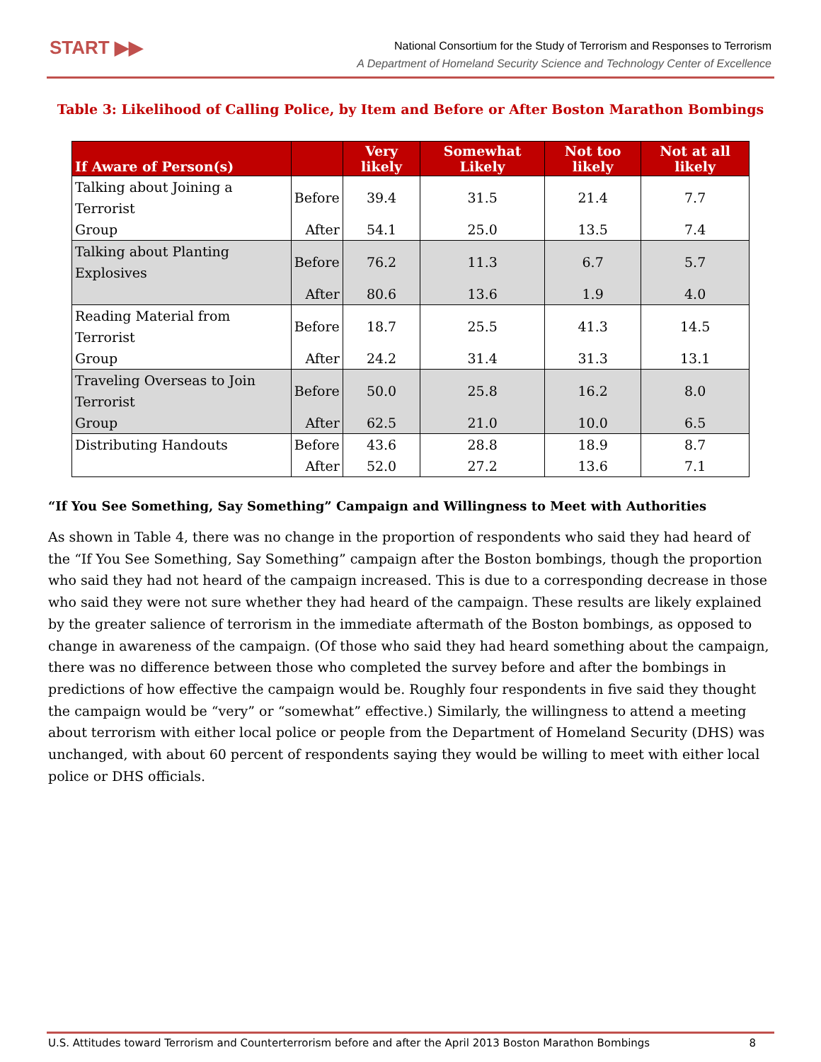START ▶▶
National Consortium for the Study of Terrorism and Responses to Terrorism
A Department of Homeland Security Science and Technology Center of Excellence
Table 3: Likelihood of Calling Police, by Item and Before or After Boston Marathon Bombings
| If Aware of Person(s) | | Very likely | Somewhat Likely | Not too likely | Not at all likely |
| --- | --- | --- | --- | --- | --- |
| Talking about Joining a Terrorist | Before | 39.4 | 31.5 | 21.4 | 7.7 |
| Group | After | 54.1 | 25.0 | 13.5 | 7.4 |
| Talking about Planting Explosives | Before | 76.2 | 11.3 | 6.7 | 5.7 |
| | After | 80.6 | 13.6 | 1.9 | 4.0 |
| Reading Material from Terrorist | Before | 18.7 | 25.5 | 41.3 | 14.5 |
| Group | After | 24.2 | 31.4 | 31.3 | 13.1 |
| Traveling Overseas to Join Terrorist | Before | 50.0 | 25.8 | 16.2 | 8.0 |
| Group | After | 62.5 | 21.0 | 10.0 | 6.5 |
| Distributing Handouts | Before | 43.6 | 28.8 | 18.9 | 8.7 |
| | After | 52.0 | 27.2 | 13.6 | 7.1 |
“If You See Something, Say Something” Campaign and Willingness to Meet with Authorities
As shown in Table 4, there was no change in the proportion of respondents who said they had heard of the “If You See Something, Say Something” campaign after the Boston bombings, though the proportion who said they had not heard of the campaign increased. This is due to a corresponding decrease in those who said they were not sure whether they had heard of the campaign. These results are likely explained by the greater salience of terrorism in the immediate aftermath of the Boston bombings, as opposed to change in awareness of the campaign. (Of those who said they had heard something about the campaign, there was no difference between those who completed the survey before and after the bombings in predictions of how effective the campaign would be. Roughly four respondents in five said they thought the campaign would be “very” or “somewhat” effective.) Similarly, the willingness to attend a meeting about terrorism with either local police or people from the Department of Homeland Security (DHS) was unchanged, with about 60 percent of respondents saying they would be willing to meet with either local police or DHS officials.
U.S. Attitudes toward Terrorism and Counterterrorism before and after the April 2013 Boston Marathon Bombings 8